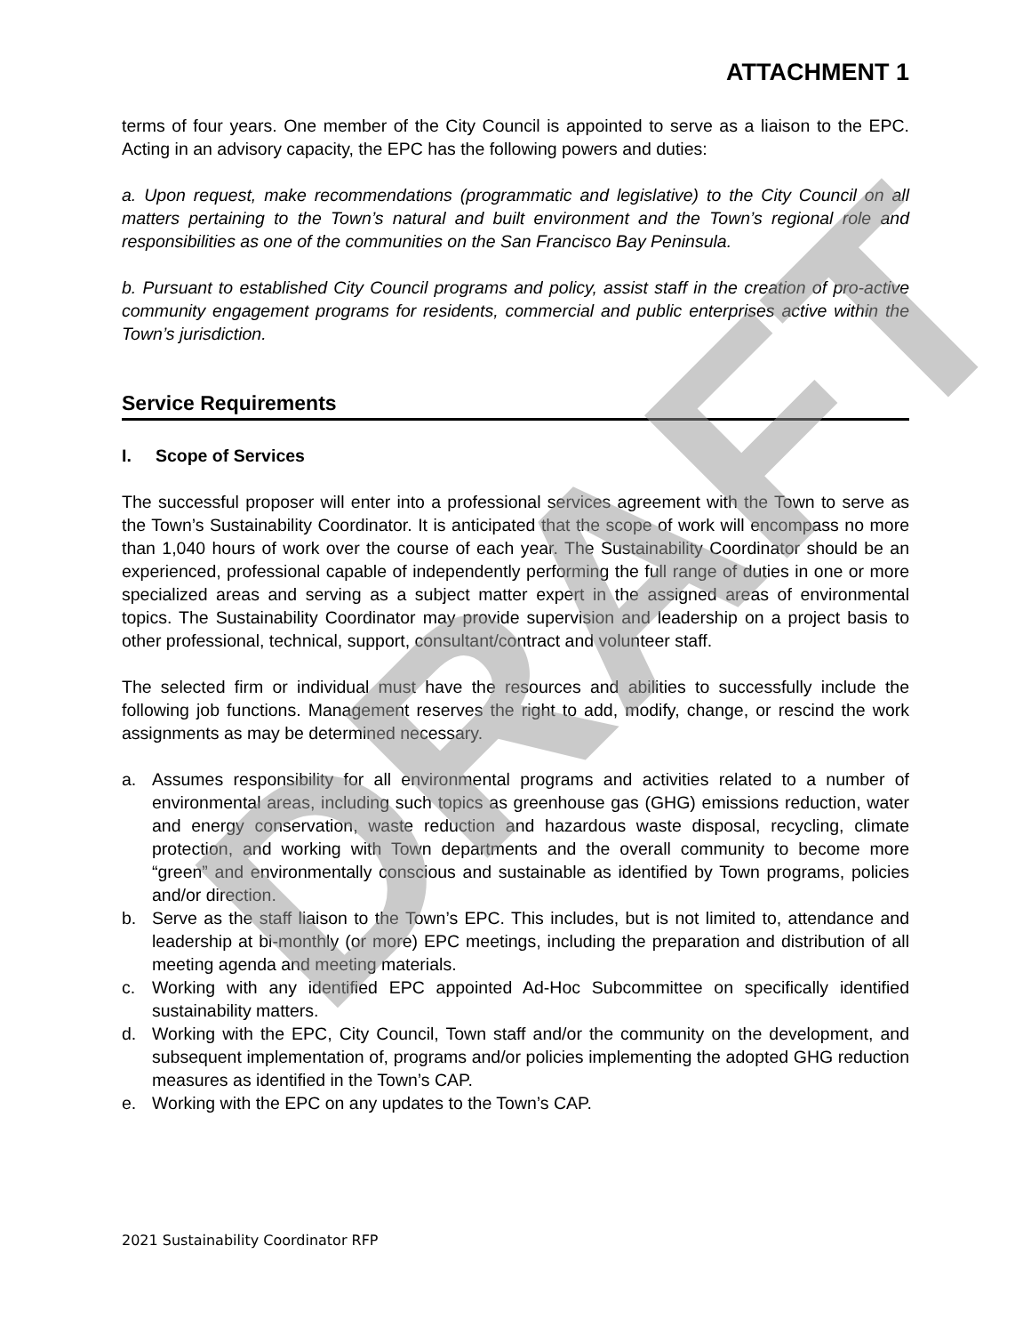ATTACHMENT 1
terms of four years. One member of the City Council is appointed to serve as a liaison to the EPC. Acting in an advisory capacity, the EPC has the following powers and duties:
a. Upon request, make recommendations (programmatic and legislative) to the City Council on all matters pertaining to the Town’s natural and built environment and the Town’s regional role and responsibilities as one of the communities on the San Francisco Bay Peninsula.
b. Pursuant to established City Council programs and policy, assist staff in the creation of pro-active community engagement programs for residents, commercial and public enterprises active within the Town’s jurisdiction.
Service Requirements
I. Scope of Services
The successful proposer will enter into a professional services agreement with the Town to serve as the Town’s Sustainability Coordinator. It is anticipated that the scope of work will encompass no more than 1,040 hours of work over the course of each year. The Sustainability Coordinator should be an experienced, professional capable of independently performing the full range of duties in one or more specialized areas and serving as a subject matter expert in the assigned areas of environmental topics. The Sustainability Coordinator may provide supervision and leadership on a project basis to other professional, technical, support, consultant/contract and volunteer staff.
The selected firm or individual must have the resources and abilities to successfully include the following job functions. Management reserves the right to add, modify, change, or rescind the work assignments as may be determined necessary.
a. Assumes responsibility for all environmental programs and activities related to a number of environmental areas, including such topics as greenhouse gas (GHG) emissions reduction, water and energy conservation, waste reduction and hazardous waste disposal, recycling, climate protection, and working with Town departments and the overall community to become more “green” and environmentally conscious and sustainable as identified by Town programs, policies and/or direction.
b. Serve as the staff liaison to the Town’s EPC. This includes, but is not limited to, attendance and leadership at bi-monthly (or more) EPC meetings, including the preparation and distribution of all meeting agenda and meeting materials.
c. Working with any identified EPC appointed Ad-Hoc Subcommittee on specifically identified sustainability matters.
d. Working with the EPC, City Council, Town staff and/or the community on the development, and subsequent implementation of, programs and/or policies implementing the adopted GHG reduction measures as identified in the Town’s CAP.
e. Working with the EPC on any updates to the Town’s CAP.
2021 Sustainability Coordinator RFP
DRAFT